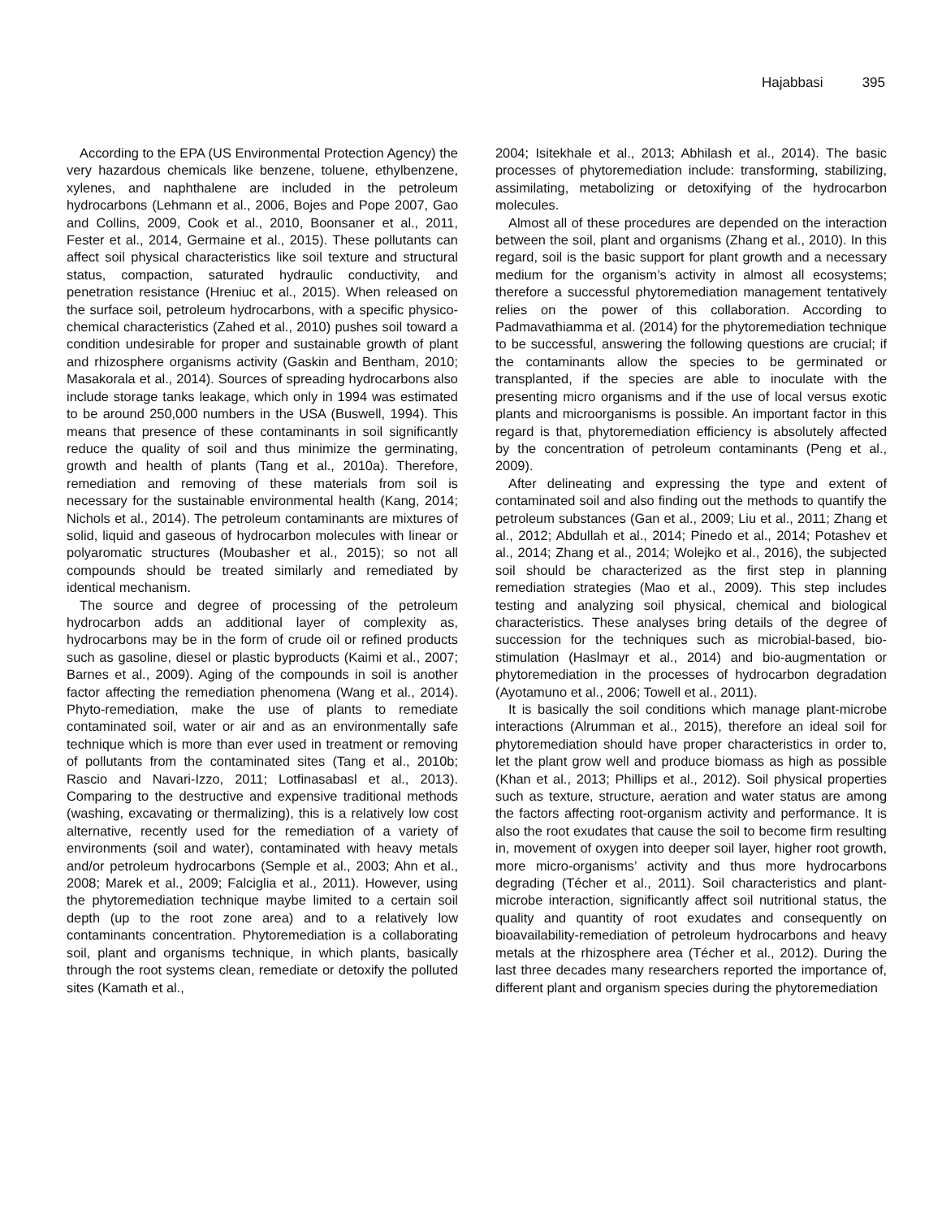Hajabbasi 395
According to the EPA (US Environmental Protection Agency) the very hazardous chemicals like benzene, toluene, ethylbenzene, xylenes, and naphthalene are included in the petroleum hydrocarbons (Lehmann et al., 2006, Bojes and Pope 2007, Gao and Collins, 2009, Cook et al., 2010, Boonsaner et al., 2011, Fester et al., 2014, Germaine et al., 2015). These pollutants can affect soil physical characteristics like soil texture and structural status, compaction, saturated hydraulic conductivity, and penetration resistance (Hreniuc et al., 2015). When released on the surface soil, petroleum hydrocarbons, with a specific physico-chemical characteristics (Zahed et al., 2010) pushes soil toward a condition undesirable for proper and sustainable growth of plant and rhizosphere organisms activity (Gaskin and Bentham, 2010; Masakorala et al., 2014). Sources of spreading hydrocarbons also include storage tanks leakage, which only in 1994 was estimated to be around 250,000 numbers in the USA (Buswell, 1994). This means that presence of these contaminants in soil significantly reduce the quality of soil and thus minimize the germinating, growth and health of plants (Tang et al., 2010a). Therefore, remediation and removing of these materials from soil is necessary for the sustainable environmental health (Kang, 2014; Nichols et al., 2014). The petroleum contaminants are mixtures of solid, liquid and gaseous of hydrocarbon molecules with linear or polyaromatic structures (Moubasher et al., 2015); so not all compounds should be treated similarly and remediated by identical mechanism.
The source and degree of processing of the petroleum hydrocarbon adds an additional layer of complexity as, hydrocarbons may be in the form of crude oil or refined products such as gasoline, diesel or plastic byproducts (Kaimi et al., 2007; Barnes et al., 2009). Aging of the compounds in soil is another factor affecting the remediation phenomena (Wang et al., 2014). Phyto-remediation, make the use of plants to remediate contaminated soil, water or air and as an environmentally safe technique which is more than ever used in treatment or removing of pollutants from the contaminated sites (Tang et al., 2010b; Rascio and Navari-Izzo, 2011; Lotfinasabasl et al., 2013). Comparing to the destructive and expensive traditional methods (washing, excavating or thermalizing), this is a relatively low cost alternative, recently used for the remediation of a variety of environments (soil and water), contaminated with heavy metals and/or petroleum hydrocarbons (Semple et al., 2003; Ahn et al., 2008; Marek et al., 2009; Falciglia et al., 2011). However, using the phytoremediation technique maybe limited to a certain soil depth (up to the root zone area) and to a relatively low contaminants concentration. Phytoremediation is a collaborating soil, plant and organisms technique, in which plants, basically through the root systems clean, remediate or detoxify the polluted sites (Kamath et al.,
2004; Isitekhale et al., 2013; Abhilash et al., 2014). The basic processes of phytoremediation include: transforming, stabilizing, assimilating, metabolizing or detoxifying of the hydrocarbon molecules.
Almost all of these procedures are depended on the interaction between the soil, plant and organisms (Zhang et al., 2010). In this regard, soil is the basic support for plant growth and a necessary medium for the organism’s activity in almost all ecosystems; therefore a successful phytoremediation management tentatively relies on the power of this collaboration. According to Padmavathiamma et al. (2014) for the phytoremediation technique to be successful, answering the following questions are crucial; if the contaminants allow the species to be germinated or transplanted, if the species are able to inoculate with the presenting micro organisms and if the use of local versus exotic plants and microorganisms is possible. An important factor in this regard is that, phytoremediation efficiency is absolutely affected by the concentration of petroleum contaminants (Peng et al., 2009).
After delineating and expressing the type and extent of contaminated soil and also finding out the methods to quantify the petroleum substances (Gan et al., 2009; Liu et al., 2011; Zhang et al., 2012; Abdullah et al., 2014; Pinedo et al., 2014; Potashev et al., 2014; Zhang et al., 2014; Wolejko et al., 2016), the subjected soil should be characterized as the first step in planning remediation strategies (Mao et al., 2009). This step includes testing and analyzing soil physical, chemical and biological characteristics. These analyses bring details of the degree of succession for the techniques such as microbial-based, bio-stimulation (Haslmayr et al., 2014) and bio-augmentation or phytoremediation in the processes of hydrocarbon degradation (Ayotamuno et al., 2006; Towell et al., 2011).
It is basically the soil conditions which manage plant-microbe interactions (Alrumman et al., 2015), therefore an ideal soil for phytoremediation should have proper characteristics in order to, let the plant grow well and produce biomass as high as possible (Khan et al., 2013; Phillips et al., 2012). Soil physical properties such as texture, structure, aeration and water status are among the factors affecting root-organism activity and performance. It is also the root exudates that cause the soil to become firm resulting in, movement of oxygen into deeper soil layer, higher root growth, more micro-organisms’ activity and thus more hydrocarbons degrading (Técher et al., 2011). Soil characteristics and plant-microbe interaction, significantly affect soil nutritional status, the quality and quantity of root exudates and consequently on bioavailability-remediation of petroleum hydrocarbons and heavy metals at the rhizosphere area (Técher et al., 2012). During the last three decades many researchers reported the importance of, different plant and organism species during the phytoremediation